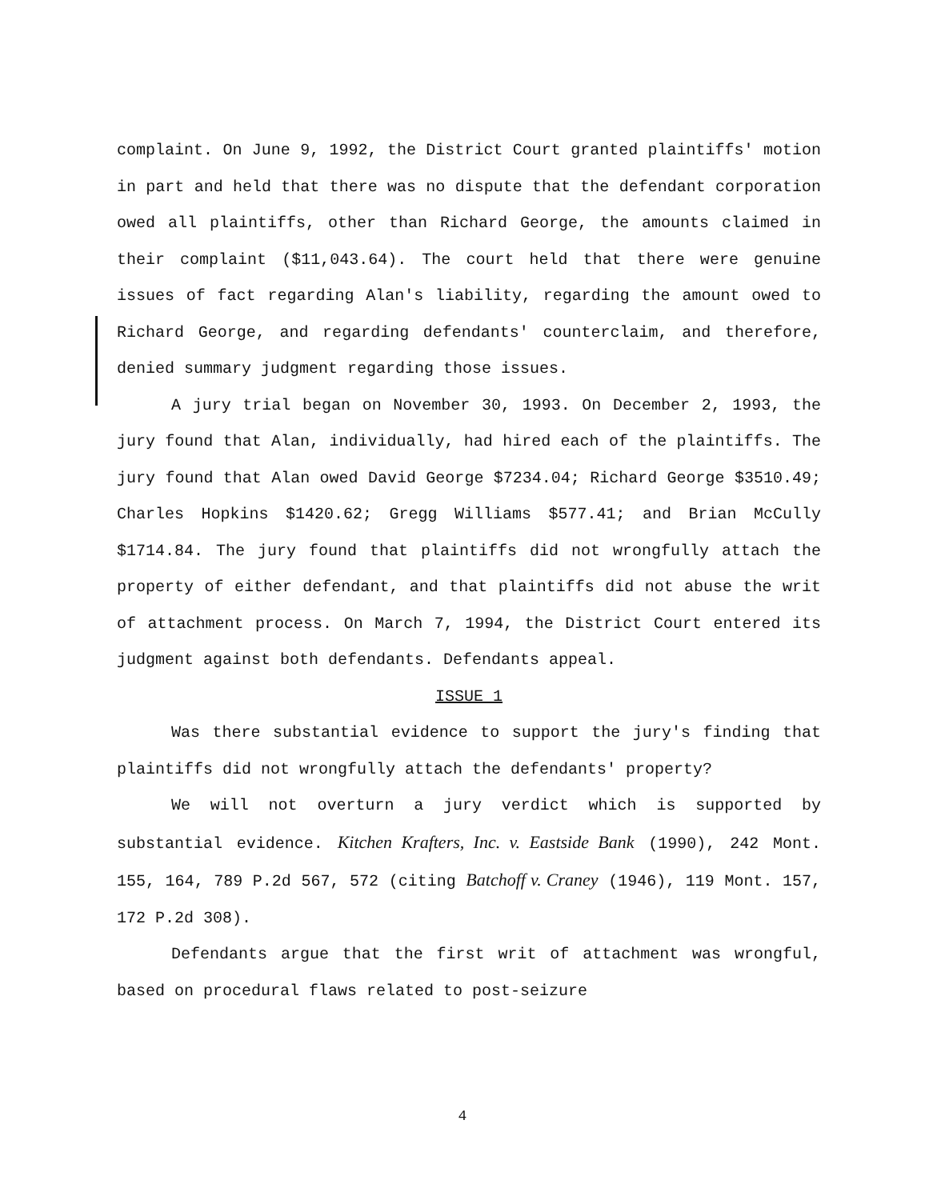complaint. On June 9, 1992, the District Court granted plaintiffs' motion in part and held that there was no dispute that the defendant corporation owed all plaintiffs, other than Richard George, the amounts claimed in their complaint ($11,043.64). The court held that there were genuine issues of fact regarding Alan's liability, regarding the amount owed to Richard George, and regarding defendants' counterclaim, and therefore, denied summary judgment regarding those issues.
A jury trial began on November 30, 1993. On December 2, 1993, the jury found that Alan, individually, had hired each of the plaintiffs. The jury found that Alan owed David George $7234.04; Richard George $3510.49; Charles Hopkins $1420.62; Gregg Williams $577.41; and Brian McCully $1714.84. The jury found that plaintiffs did not wrongfully attach the property of either defendant, and that plaintiffs did not abuse the writ of attachment process. On March 7, 1994, the District Court entered its judgment against both defendants. Defendants appeal.
ISSUE 1
Was there substantial evidence to support the jury's finding that plaintiffs did not wrongfully attach the defendants' property?
We will not overturn a jury verdict which is supported by substantial evidence. Kitchen Krafters, Inc. v. Eastside Bank (1990), 242 Mont. 155, 164, 789 P.2d 567, 572 (citing Batchoff v. Craney (1946), 119 Mont. 157, 172 P.2d 308).
Defendants argue that the first writ of attachment was wrongful, based on procedural flaws related to post-seizure
4